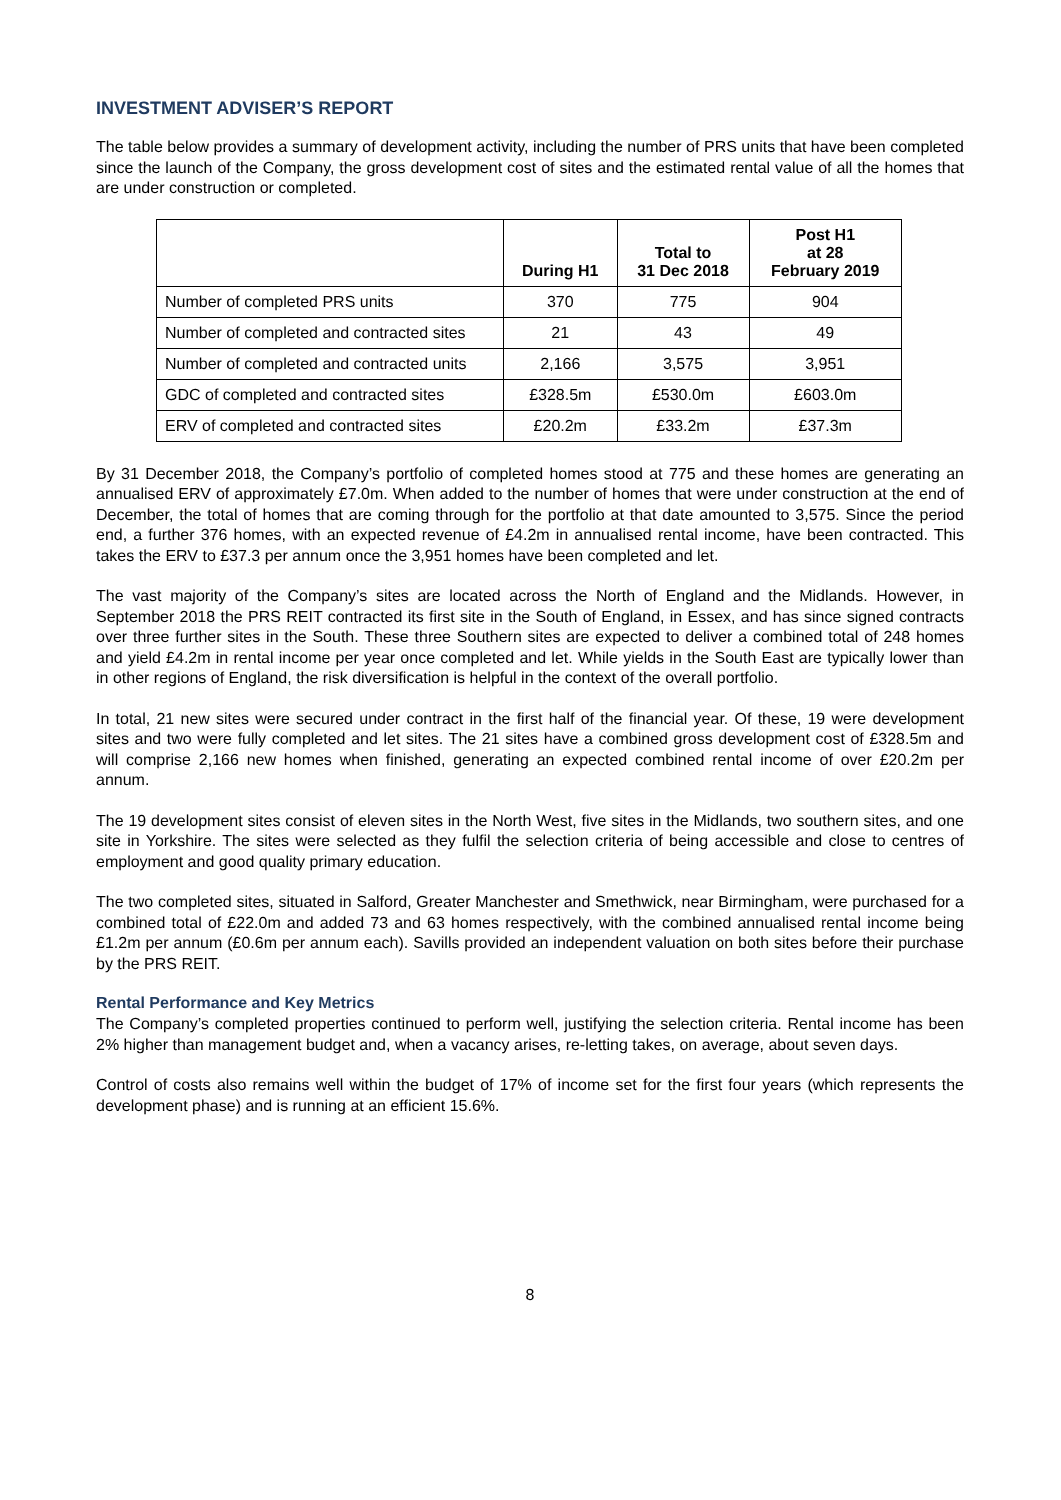INVESTMENT ADVISER’S REPORT
The table below provides a summary of development activity, including the number of PRS units that have been completed since the launch of the Company, the gross development cost of sites and the estimated rental value of all the homes that are under construction or completed.
| | During H1 | Total to 31 Dec 2018 | Post H1 at 28 February 2019 |
| --- | --- | --- | --- |
| Number of completed PRS units | 370 | 775 | 904 |
| Number of completed and contracted sites | 21 | 43 | 49 |
| Number of completed and contracted units | 2,166 | 3,575 | 3,951 |
| GDC of completed and contracted sites | £328.5m | £530.0m | £603.0m |
| ERV of completed and contracted sites | £20.2m | £33.2m | £37.3m |
By 31 December 2018, the Company’s portfolio of completed homes stood at 775 and these homes are generating an annualised ERV of approximately £7.0m. When added to the number of homes that were under construction at the end of December, the total of homes that are coming through for the portfolio at that date amounted to 3,575. Since the period end, a further 376 homes, with an expected revenue of £4.2m in annualised rental income, have been contracted. This takes the ERV to £37.3 per annum once the 3,951 homes have been completed and let.
The vast majority of the Company’s sites are located across the North of England and the Midlands. However, in September 2018 the PRS REIT contracted its first site in the South of England, in Essex, and has since signed contracts over three further sites in the South. These three Southern sites are expected to deliver a combined total of 248 homes and yield £4.2m in rental income per year once completed and let. While yields in the South East are typically lower than in other regions of England, the risk diversification is helpful in the context of the overall portfolio.
In total, 21 new sites were secured under contract in the first half of the financial year. Of these, 19 were development sites and two were fully completed and let sites. The 21 sites have a combined gross development cost of £328.5m and will comprise 2,166 new homes when finished, generating an expected combined rental income of over £20.2m per annum.
The 19 development sites consist of eleven sites in the North West, five sites in the Midlands, two southern sites, and one site in Yorkshire. The sites were selected as they fulfil the selection criteria of being accessible and close to centres of employment and good quality primary education.
The two completed sites, situated in Salford, Greater Manchester and Smethwick, near Birmingham, were purchased for a combined total of £22.0m and added 73 and 63 homes respectively, with the combined annualised rental income being £1.2m per annum (£0.6m per annum each). Savills provided an independent valuation on both sites before their purchase by the PRS REIT.
Rental Performance and Key Metrics
The Company’s completed properties continued to perform well, justifying the selection criteria. Rental income has been 2% higher than management budget and, when a vacancy arises, re-letting takes, on average, about seven days.
Control of costs also remains well within the budget of 17% of income set for the first four years (which represents the development phase) and is running at an efficient 15.6%.
8